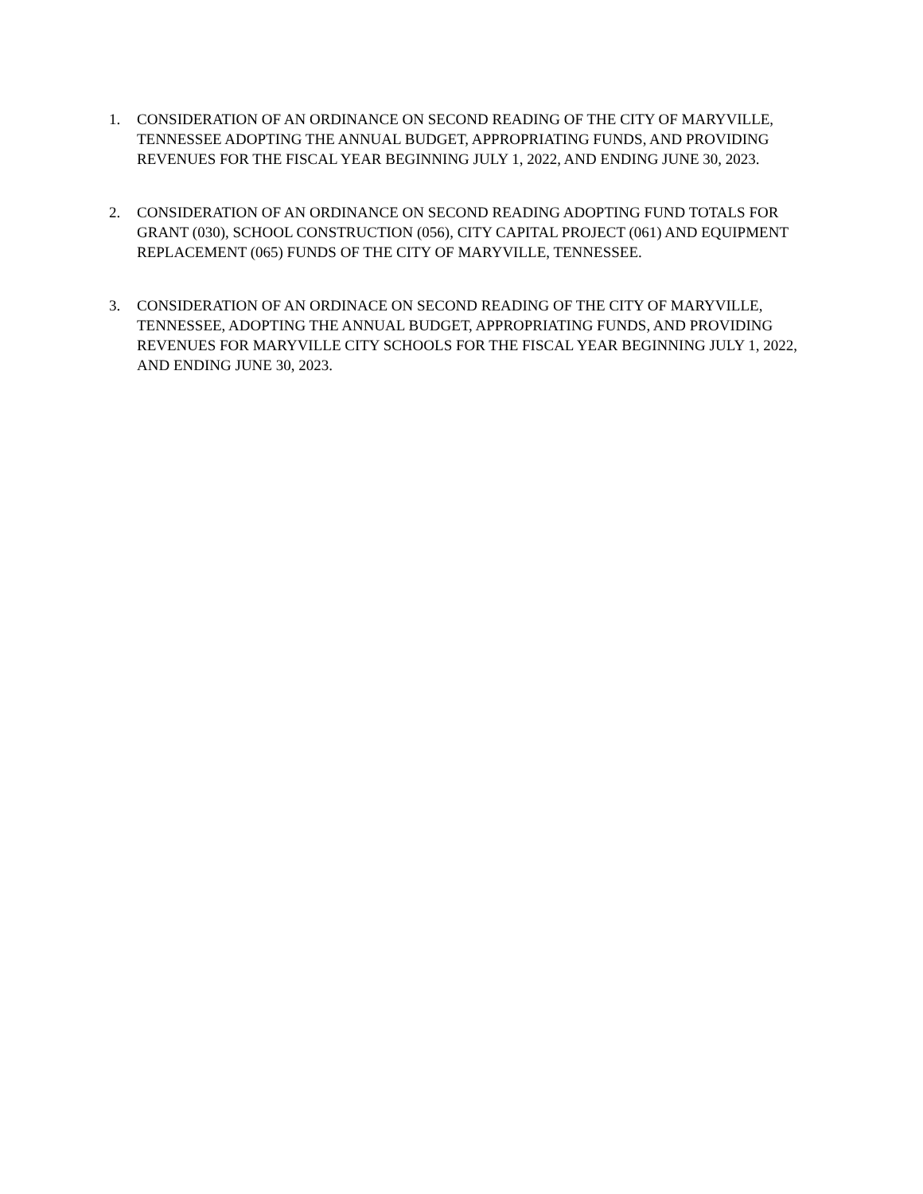1. CONSIDERATION OF AN ORDINANCE ON SECOND READING OF THE CITY OF MARYVILLE, TENNESSEE ADOPTING THE ANNUAL BUDGET, APPROPRIATING FUNDS, AND PROVIDING REVENUES FOR THE FISCAL YEAR BEGINNING JULY 1, 2022, AND ENDING JUNE 30, 2023.
2. CONSIDERATION OF AN ORDINANCE ON SECOND READING ADOPTING FUND TOTALS FOR GRANT (030), SCHOOL CONSTRUCTION (056), CITY CAPITAL PROJECT (061) AND EQUIPMENT REPLACEMENT (065) FUNDS OF THE CITY OF MARYVILLE, TENNESSEE.
3. CONSIDERATION OF AN ORDINACE ON SECOND READING OF THE CITY OF MARYVILLE, TENNESSEE, ADOPTING THE ANNUAL BUDGET, APPROPRIATING FUNDS, AND PROVIDING REVENUES FOR MARYVILLE CITY SCHOOLS FOR THE FISCAL YEAR BEGINNING JULY 1, 2022, AND ENDING JUNE 30, 2023.